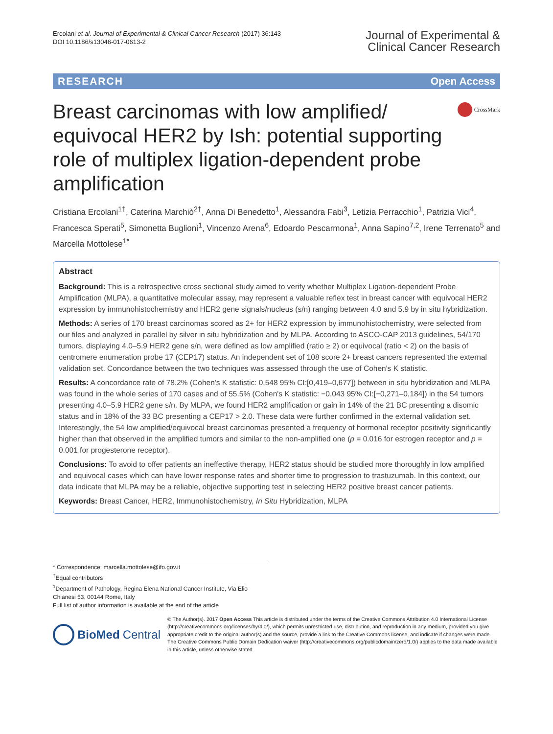Ercolani et al. Journal of Experimental & Clinical Cancer Research (2017) 36:143
DOI 10.1186/s13046-017-0613-2
Journal of Experimental &
Clinical Cancer Research
RESEARCH Open Access
Breast carcinomas with low amplified/ equivocal HER2 by Ish: potential supporting role of multiplex ligation-dependent probe amplification
CrossMark
Cristiana Ercolani<sup>1†</sup>, Caterina Marchiò<sup>2†</sup>, Anna Di Benedetto<sup>1</sup>, Alessandra Fabi<sup>3</sup>, Letizia Perracchio<sup>1</sup>, Patrizia Vici<sup>4</sup>, Francesca Sperati<sup>5</sup>, Simonetta Buglioni<sup>1</sup>, Vincenzo Arena<sup>6</sup>, Edoardo Pescarmona<sup>1</sup>, Anna Sapino<sup>7,2</sup>, Irene Terrenato<sup>5</sup> and Marcella Mottolese<sup>1*</sup>
Abstract
Background: This is a retrospective cross sectional study aimed to verify whether Multiplex Ligation-dependent Probe Amplification (MLPA), a quantitative molecular assay, may represent a valuable reflex test in breast cancer with equivocal HER2 expression by immunohistochemistry and HER2 gene signals/nucleus (s/n) ranging between 4.0 and 5.9 by in situ hybridization.
Methods: A series of 170 breast carcinomas scored as 2+ for HER2 expression by immunohistochemistry, were selected from our files and analyzed in parallel by silver in situ hybridization and by MLPA. According to ASCO-CAP 2013 guidelines, 54/170 tumors, displaying 4.0–5.9 HER2 gene s/n, were defined as low amplified (ratio ≥ 2) or equivocal (ratio < 2) on the basis of centromere enumeration probe 17 (CEP17) status. An independent set of 108 score 2+ breast cancers represented the external validation set. Concordance between the two techniques was assessed through the use of Cohen's K statistic.
Results: A concordance rate of 78.2% (Cohen's K statistic: 0,548 95% CI:[0,419–0,677]) between in situ hybridization and MLPA was found in the whole series of 170 cases and of 55.5% (Cohen's K statistic: −0,043 95% CI:[−0,271–0,184]) in the 54 tumors presenting 4.0–5.9 HER2 gene s/n. By MLPA, we found HER2 amplification or gain in 14% of the 21 BC presenting a disomic status and in 18% of the 33 BC presenting a CEP17 > 2.0. These data were further confirmed in the external validation set. Interestingly, the 54 low amplified/equivocal breast carcinomas presented a frequency of hormonal receptor positivity significantly higher than that observed in the amplified tumors and similar to the non-amplified one (p = 0.016 for estrogen receptor and p = 0.001 for progesterone receptor).
Conclusions: To avoid to offer patients an ineffective therapy, HER2 status should be studied more thoroughly in low amplified and equivocal cases which can have lower response rates and shorter time to progression to trastuzumab. In this context, our data indicate that MLPA may be a reliable, objective supporting test in selecting HER2 positive breast cancer patients.
Keywords: Breast Cancer, HER2, Immunohistochemistry, In Situ Hybridization, MLPA
* Correspondence: marcella.mottolese@ifo.gov.it
<sup>†</sup> Equal contributors
<sup>1</sup> Department of Pathology, Regina Elena National Cancer Institute, Via Elio Chianesi 53, 00144 Rome, Italy
Full list of author information is available at the end of the article
BioMed Central
© The Author(s). 2017 Open Access This article is distributed under the terms of the Creative Commons Attribution 4.0 International License (http://creativecommons.org/licenses/by/4.0/), which permits unrestricted use, distribution, and reproduction in any medium, provided you give appropriate credit to the original author(s) and the source, provide a link to the Creative Commons license, and indicate if changes were made. The Creative Commons Public Domain Dedication waiver (http://creativecommons.org/publicdomain/zero/1.0/) applies to the data made available in this article, unless otherwise stated.